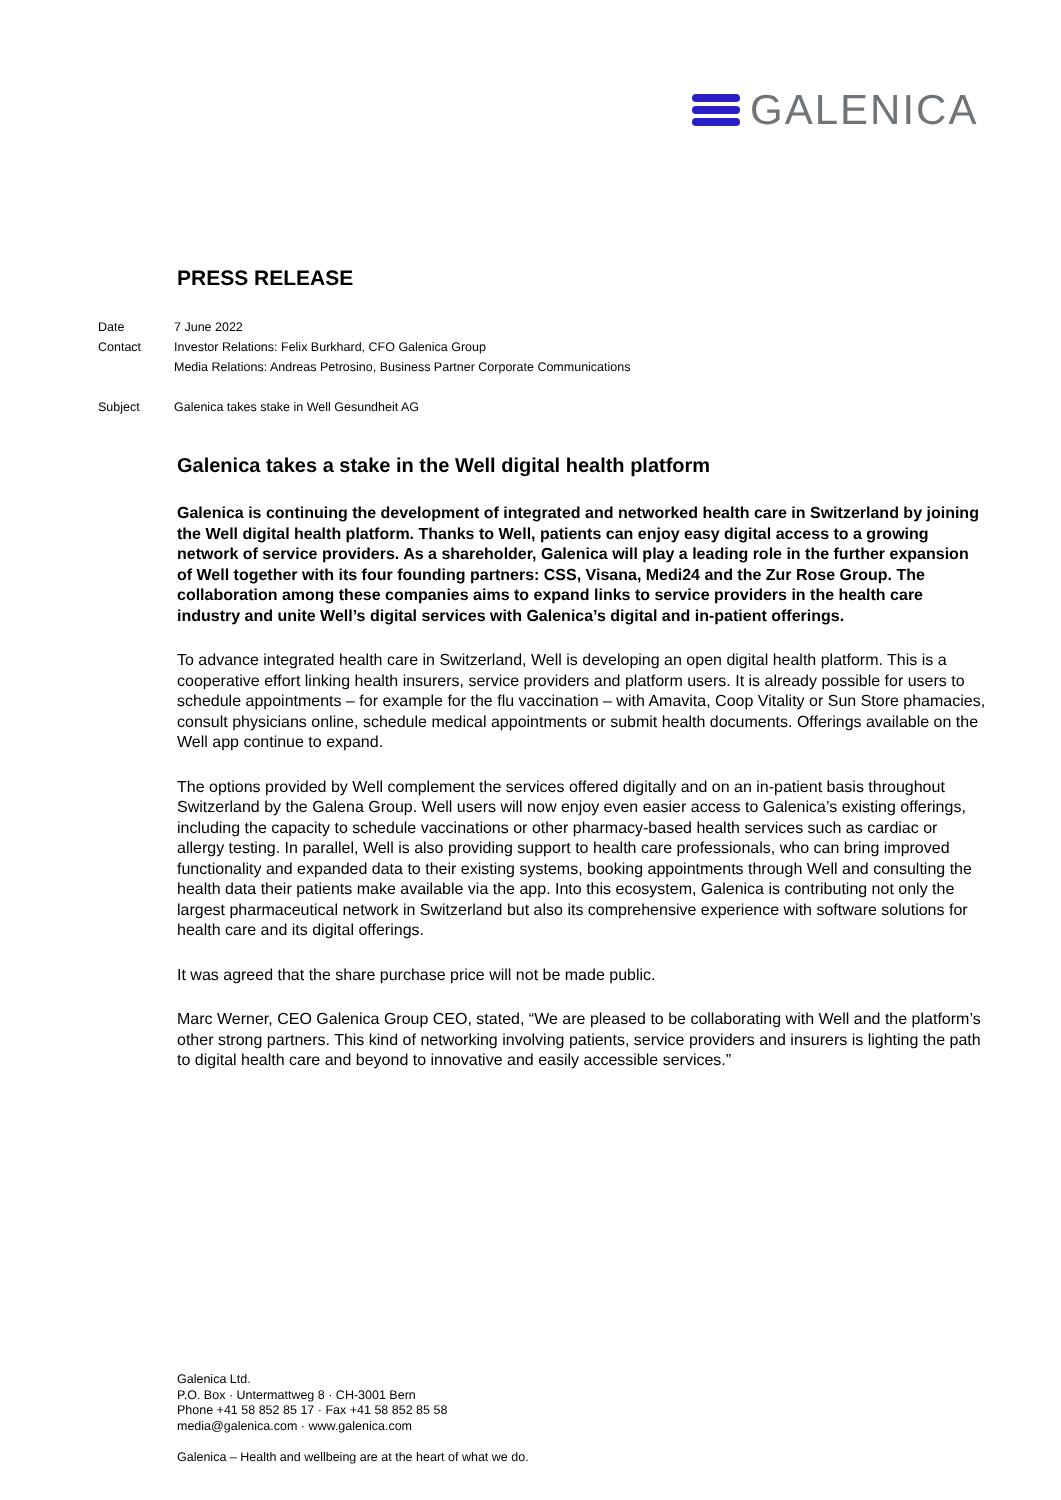GALENICA
PRESS RELEASE
| Date | 7 June 2022 |
| Contact | Investor Relations: Felix Burkhard, CFO Galenica Group |
| | Media Relations: Andreas Petrosino, Business Partner Corporate Communications |
| Subject | Galenica takes stake in Well Gesundheit AG |
Galenica takes a stake in the Well digital health platform
Galenica is continuing the development of integrated and networked health care in Switzerland by joining the Well digital health platform. Thanks to Well, patients can enjoy easy digital access to a growing network of service providers. As a shareholder, Galenica will play a leading role in the further expansion of Well together with its four founding partners: CSS, Visana, Medi24 and the Zur Rose Group. The collaboration among these companies aims to expand links to service providers in the health care industry and unite Well’s digital services with Galenica’s digital and in-patient offerings.
To advance integrated health care in Switzerland, Well is developing an open digital health platform. This is a cooperative effort linking health insurers, service providers and platform users. It is already possible for users to schedule appointments – for example for the flu vaccination – with Amavita, Coop Vitality or Sun Store phamacies, consult physicians online, schedule medical appointments or submit health documents. Offerings available on the Well app continue to expand.
The options provided by Well complement the services offered digitally and on an in-patient basis throughout Switzerland by the Galena Group. Well users will now enjoy even easier access to Galenica’s existing offerings, including the capacity to schedule vaccinations or other pharmacy-based health services such as cardiac or allergy testing. In parallel, Well is also providing support to health care professionals, who can bring improved functionality and expanded data to their existing systems, booking appointments through Well and consulting the health data their patients make available via the app. Into this ecosystem, Galenica is contributing not only the largest pharmaceutical network in Switzerland but also its comprehensive experience with software solutions for health care and its digital offerings.
It was agreed that the share purchase price will not be made public.
Marc Werner, CEO Galenica Group CEO, stated, “We are pleased to be collaborating with Well and the platform’s other strong partners. This kind of networking involving patients, service providers and insurers is lighting the path to digital health care and beyond to innovative and easily accessible services.”
Galenica Ltd.
P.O. Box · Untermattweg 8 · CH-3001 Bern
Phone +41 58 852 85 17 · Fax +41 58 852 85 58
media@galenica.com · www.galenica.com
Galenica – Health and wellbeing are at the heart of what we do.